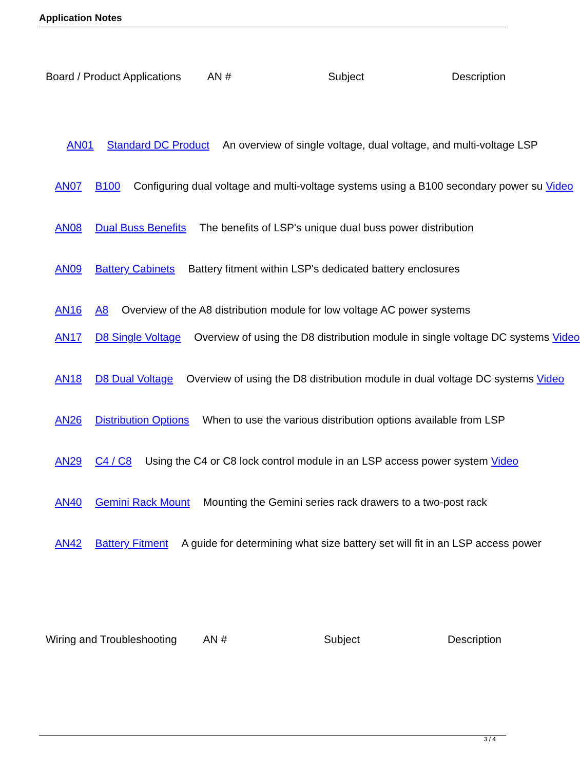Application Notes
Board / Product Applications AN # Subject Description
AN01 Standard DC Product An overview of single voltage, dual voltage, and multi-voltage LSP
AN07 B100 Configuring dual voltage and multi-voltage systems using a B100 secondary power su Video
AN08 Dual Buss Benefits The benefits of LSP's unique dual buss power distribution
AN09 Battery Cabinets Battery fitment within LSP's dedicated battery enclosures
AN16 A8 Overview of the A8 distribution module for low voltage AC power systems
AN17 D8 Single Voltage Overview of using the D8 distribution module in single voltage DC systems Video
AN18 D8 Dual Voltage Overview of using the D8 distribution module in dual voltage DC systems Video
AN26 Distribution Options When to use the various distribution options available from LSP
AN29 C4 / C8 Using the C4 or C8 lock control module in an LSP access power system Video
AN40 Gemini Rack Mount Mounting the Gemini series rack drawers to a two-post rack
AN42 Battery Fitment A guide for determining what size battery set will fit in an LSP access power
Wiring and Troubleshooting AN # Subject Description
3 / 4